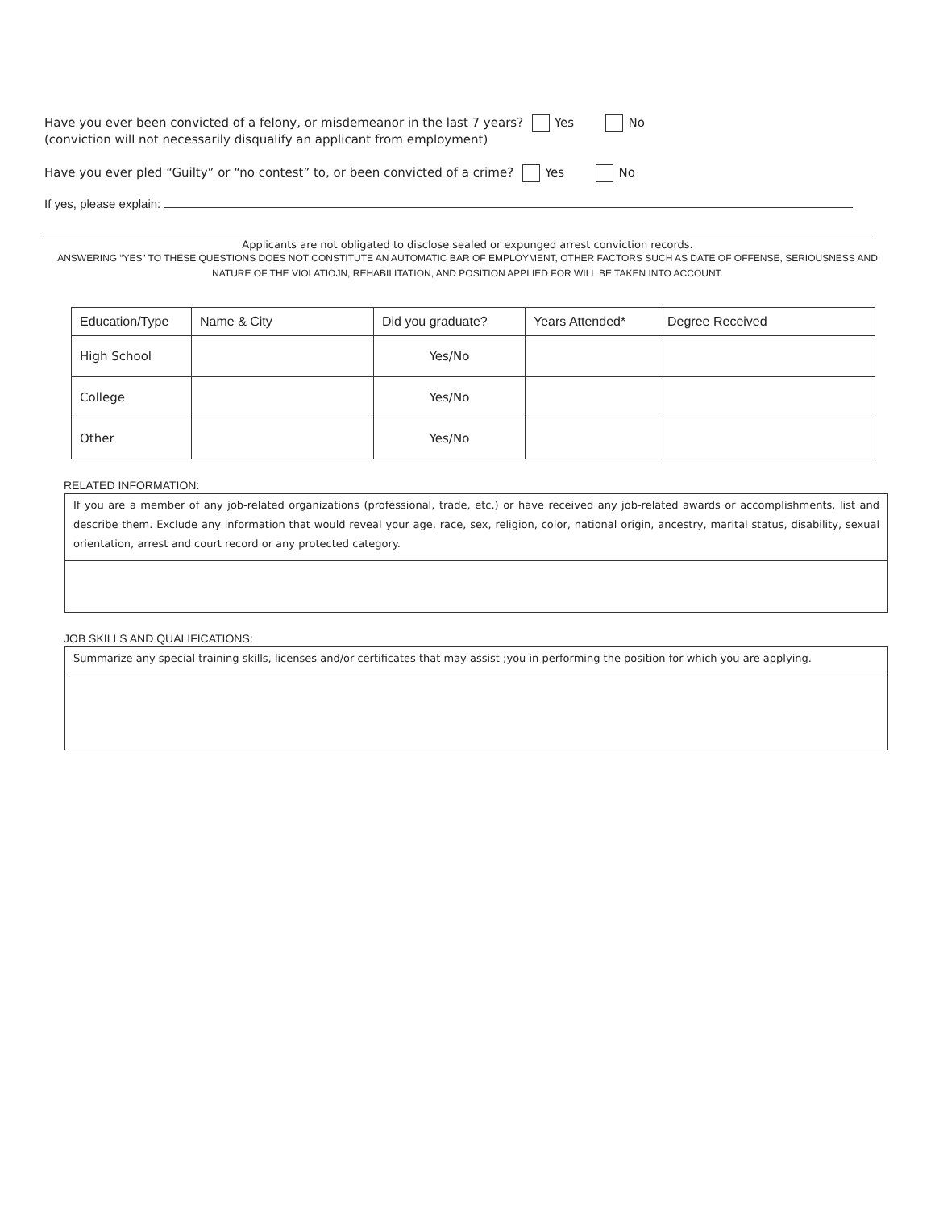Have you ever been convicted of a felony, or misdemeanor in the last 7 years? Yes No
(conviction will not necessarily disqualify an applicant from employment)
Have you ever pled “Guilty” or “no contest” to, or been convicted of a crime? Yes No
If yes, please explain:
Applicants are not obligated to disclose sealed or expunged arrest conviction records.
ANSWERING “YES” TO THESE QUESTIONS DOES NOT CONSTITUTE AN AUTOMATIC BAR OF EMPLOYMENT, OTHER FACTORS SUCH AS DATE OF OFFENSE, SERIOUSNESS AND NATURE OF THE VIOLATIOJN, REHABILITATION, AND POSITION APPLIED FOR WILL BE TAKEN INTO ACCOUNT.
| Education/Type | Name & City | Did you graduate? | Years Attended* | Degree Received |
| --- | --- | --- | --- | --- |
| High School | | Yes/No | | |
| College | | Yes/No | | |
| Other | | Yes/No | | |
RELATED INFORMATION:
If you are a member of any job-related organizations (professional, trade, etc.) or have received any job-related awards or accomplishments, list and describe them. Exclude any information that would reveal your age, race, sex, religion, color, national origin, ancestry, marital status, disability, sexual orientation, arrest and court record or any protected category.
JOB SKILLS AND QUALIFICATIONS:
Summarize any special training skills, licenses and/or certificates that may assist ;you in performing the position for which you are applying.